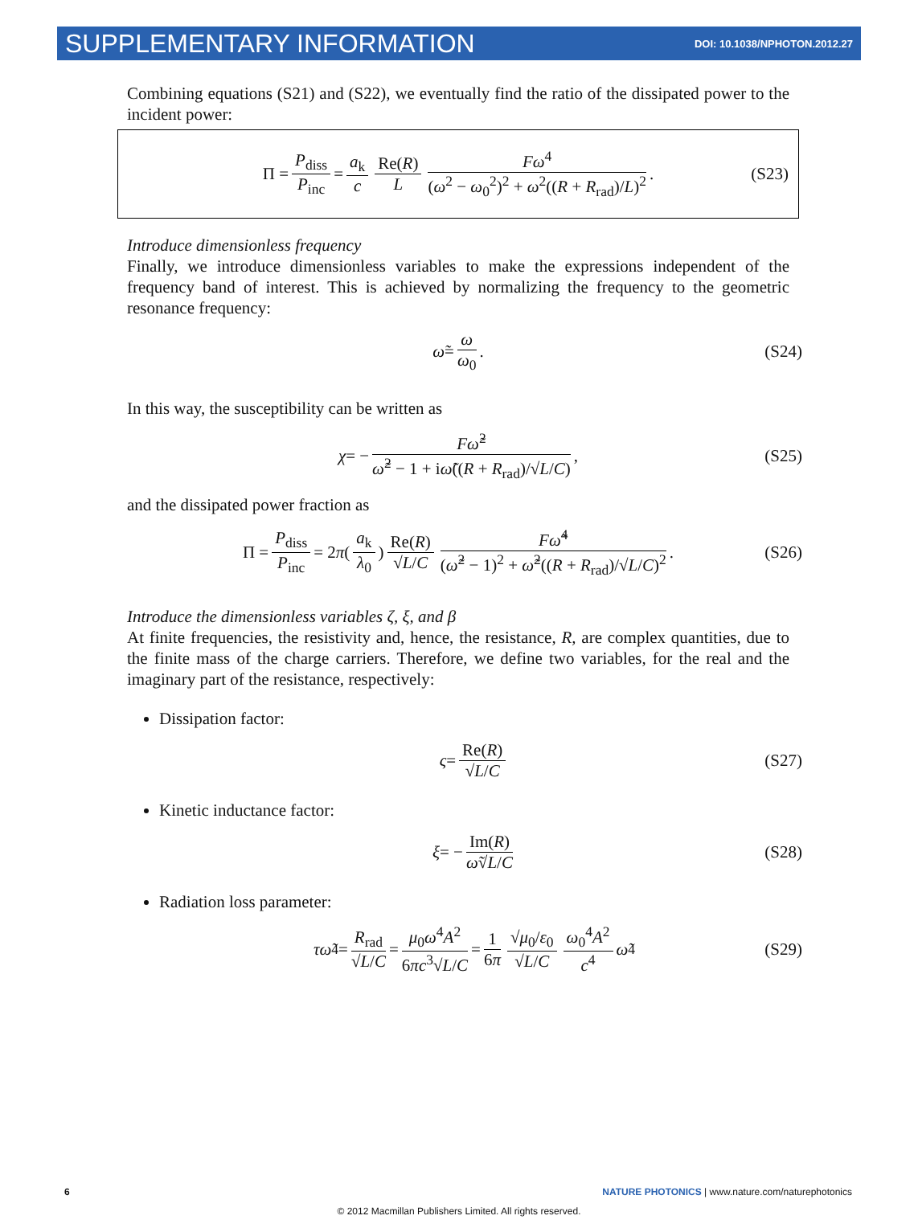SUPPLEMENTARY INFORMATION DOI: 10.1038/NPHOTON.2012.27
Combining equations (S21) and (S22), we eventually find the ratio of the dissipated power to the incident power:
Π = P<sub>diss</sub> P<sub>inc</sub> = a<sub>k</sub> c Re(R) L Fω<sup>4</sup> (ω<sup>2</sup> − ω<sub>0</sub><sup>2</sup>)<sup>2</sup> + ω<sup>2</sup>((R + R<sub>rad</sub>)/L)<sup>2</sup>. (S23)
Introduce dimensionless frequency
Finally, we introduce dimensionless variables to make the expressions independent of the frequency band of interest. This is achieved by normalizing the frequency to the geometric resonance frequency:
ω̃ = ω ω<sub>0</sub>. (S24)
In this way, the susceptibility can be written as
χ = − Fω̃<sup>2</sup> ω̃<sup>2</sup> − 1 + iω̃((R + R<sub>rad</sub>)/√L/C), (S25)
and the dissipated power fraction as
Π = P<sub>diss</sub> P<sub>inc</sub> = 2 π (a<sub>k</sub> λ<sub>0</sub>) Re(R) √L/C Fω̃<sup>4</sup> (ω̃<sup>2</sup> − 1)<sup>2</sup> + ω̃<sup>2</sup>((R + R<sub>rad</sub>)/√L/C)<sup>2</sup>. (S26)
Introduce the dimensionless variables ζ, ξ, and β
At finite frequencies, the resistivity and, hence, the resistance, R, are complex quantities, due to the finite mass of the charge carriers. Therefore, we define two variables, for the real and the imaginary part of the resistance, respectively:
Dissipation factor:
ς = Re(R) √L/C (S27)
Kinetic inductance factor:
ξ = − Im(R) ω̃√L/C (S28)
Radiation loss parameter:
τω̃<sup>4</sup> = R<sub>rad</sub> √L/C = μ<sub>0</sub>ω<sup>4</sup>A<sup>2</sup> 6πc<sup>3</sup>√L/C = 1 6π √μ<sub>0</sub>/ε<sub>0</sub> √L/C ω<sub>0</sub><sup>4</sup>A<sup>2</sup> c<sup>4</sup> ω̃<sup>4</sup> (S29)
6 NATURE PHOTONICS | www.nature.com/naturephotonics
© 2012 Macmillan Publishers Limited. All rights reserved.